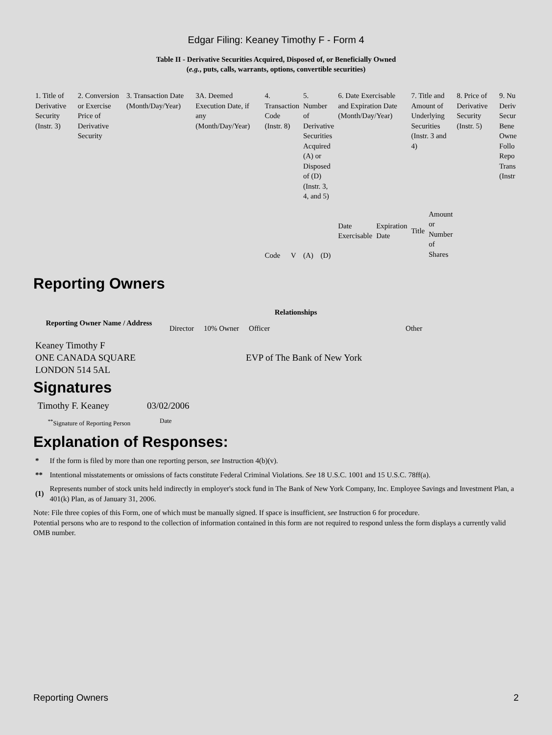Edgar Filing: Keaney Timothy F - Form 4
Table II - Derivative Securities Acquired, Disposed of, or Beneficially Owned
(e.g., puts, calls, warrants, options, convertible securities)
| 1. Title of Derivative Security (Instr. 3) | 2. Conversion or Exercise Price of Derivative Security | 3. Transaction Date (Month/Day/Year) | 3A. Deemed Execution Date, if any (Month/Day/Year) | 4. Transaction Code (Instr. 8) | | 5. Number of Derivative Securities Acquired (A) or Disposed of (D) (Instr. 3, 4, and 5) | | 6. Date Exercisable and Expiration Date (Month/Day/Year) | | 7. Title and Amount of Underlying Securities (Instr. 3 and 4) | | 8. Price of Derivative Security (Instr. 5) | 9. Nu Deriv Secur Bene Owne Follo Repo Trans (Instr |
| --- | --- | --- | --- | --- | --- | --- | --- | --- | --- | --- | --- | --- | --- |
| | | | | Code | V | (A) | (D) | Date Exercisable | Expiration Date | Title | Amount or Number of Shares | | |
Reporting Owners
| Reporting Owner Name / Address | Relationships | | | |
| --- | --- | --- | --- | --- |
| | Director | 10% Owner | Officer | Other |
| Keaney Timothy F ONE CANADA SQUARE LONDON 514 5AL | | | EVP of The Bank of New York | |
Signatures
| Timothy F. Keaney | 03/02/2006 |
| <sup>**</sup> Signature of Reporting Person | Date |
Explanation of Responses:
| * | If the form is filed by more than one reporting person, see Instruction 4(b)(v). |
| ** | Intentional misstatements or omissions of facts constitute Federal Criminal Violations. See 18 U.S.C. 1001 and 15 U.S.C. 78ff(a). |
| (1) | Represents number of stock units held indirectly in employer's stock fund in The Bank of New York Company, Inc. Employee Savings and Investment Plan, a 401(k) Plan, as of January 31, 2006. |
Note: File three copies of this Form, one of which must be manually signed. If space is insufficient, see Instruction 6 for procedure.
Potential persons who are to respond to the collection of information contained in this form are not required to respond unless the form displays a currently valid OMB number.
Reporting Owners 2